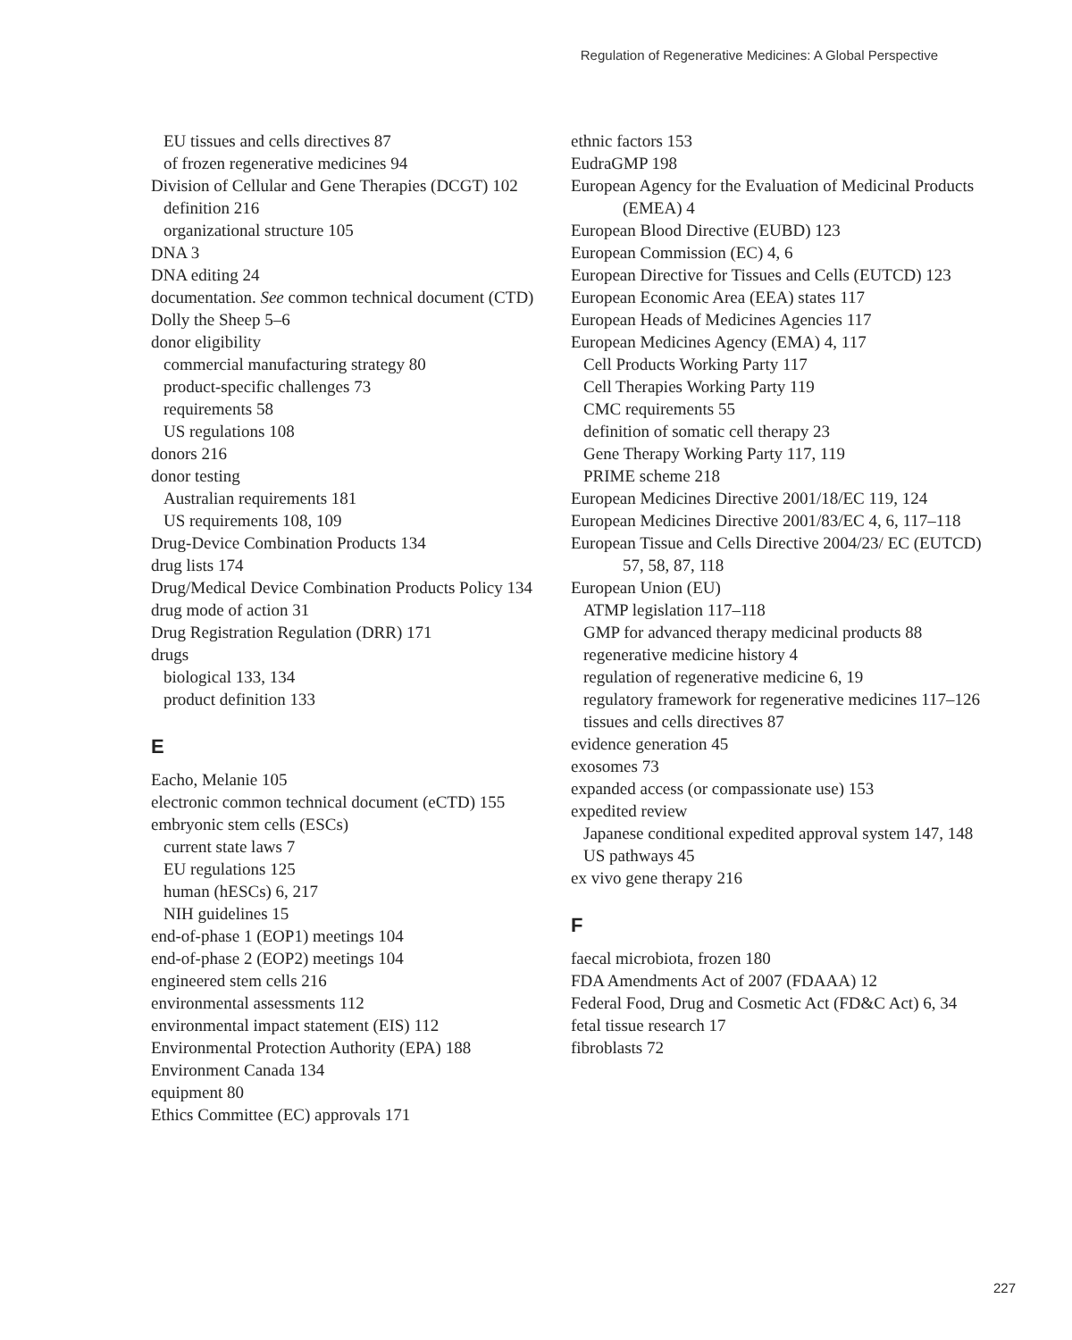Regulation of Regenerative Medicines: A Global Perspective
EU tissues and cells directives 87
of frozen regenerative medicines 94
Division of Cellular and Gene Therapies (DCGT) 102
definition 216
organizational structure 105
DNA 3
DNA editing 24
documentation. See common technical document (CTD)
Dolly the Sheep 5–6
donor eligibility
commercial manufacturing strategy 80
product-specific challenges 73
requirements 58
US regulations 108
donors 216
donor testing
Australian requirements 181
US requirements 108, 109
Drug-Device Combination Products 134
drug lists 174
Drug/Medical Device Combination Products Policy 134
drug mode of action 31
Drug Registration Regulation (DRR) 171
drugs
biological 133, 134
product definition 133
E
Eacho, Melanie 105
electronic common technical document (eCTD) 155
embryonic stem cells (ESCs)
current state laws 7
EU regulations 125
human (hESCs) 6, 217
NIH guidelines 15
end-of-phase 1 (EOP1) meetings 104
end-of-phase 2 (EOP2) meetings 104
engineered stem cells 216
environmental assessments 112
environmental impact statement (EIS) 112
Environmental Protection Authority (EPA) 188
Environment Canada 134
equipment 80
Ethics Committee (EC) approvals 171
ethnic factors 153
EudraGMP 198
European Agency for the Evaluation of Medicinal Products (EMEA) 4
European Blood Directive (EUBD) 123
European Commission (EC) 4, 6
European Directive for Tissues and Cells (EUTCD) 123
European Economic Area (EEA) states 117
European Heads of Medicines Agencies 117
European Medicines Agency (EMA) 4, 117
Cell Products Working Party 117
Cell Therapies Working Party 119
CMC requirements 55
definition of somatic cell therapy 23
Gene Therapy Working Party 117, 119
PRIME scheme 218
European Medicines Directive 2001/18/EC 119, 124
European Medicines Directive 2001/83/EC 4, 6, 117–118
European Tissue and Cells Directive 2004/23/ EC (EUTCD) 57, 58, 87, 118
European Union (EU)
ATMP legislation 117–118
GMP for advanced therapy medicinal products 88
regenerative medicine history 4
regulation of regenerative medicine 6, 19
regulatory framework for regenerative medicines 117–126
tissues and cells directives 87
evidence generation 45
exosomes 73
expanded access (or compassionate use) 153
expedited review
Japanese conditional expedited approval system 147, 148
US pathways 45
ex vivo gene therapy 216
F
faecal microbiota, frozen 180
FDA Amendments Act of 2007 (FDAAA) 12
Federal Food, Drug and Cosmetic Act (FD&C Act) 6, 34
fetal tissue research 17
fibroblasts 72
227